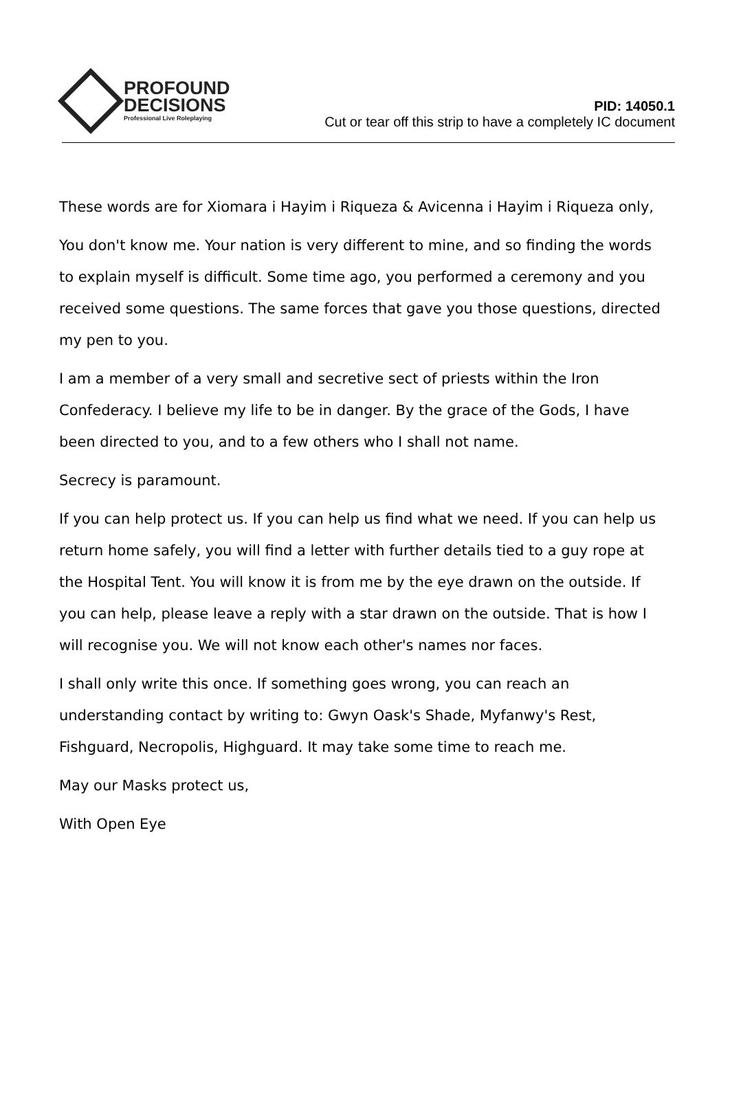PROFOUND
DECISIONS
Professional Live Roleplaying
PID: 14050.1
Cut or tear off this strip to have a completely IC document
These words are for Xiomara i Hayim i Riqueza & Avicenna i Hayim i Riqueza only,
You don't know me. Your nation is very different to mine, and so finding the words to explain myself is difficult. Some time ago, you performed a ceremony and you received some questions. The same forces that gave you those questions, directed my pen to you.
I am a member of a very small and secretive sect of priests within the Iron Confederacy. I believe my life to be in danger. By the grace of the Gods, I have been directed to you, and to a few others who I shall not name.
Secrecy is paramount.
If you can help protect us. If you can help us find what we need. If you can help us return home safely, you will find a letter with further details tied to a guy rope at the Hospital Tent. You will know it is from me by the eye drawn on the outside. If you can help, please leave a reply with a star drawn on the outside. That is how I will recognise you. We will not know each other's names nor faces.
I shall only write this once. If something goes wrong, you can reach an understanding contact by writing to: Gwyn Oask's Shade, Myfanwy's Rest, Fishguard, Necropolis, Highguard. It may take some time to reach me.
May our Masks protect us,
With Open Eye